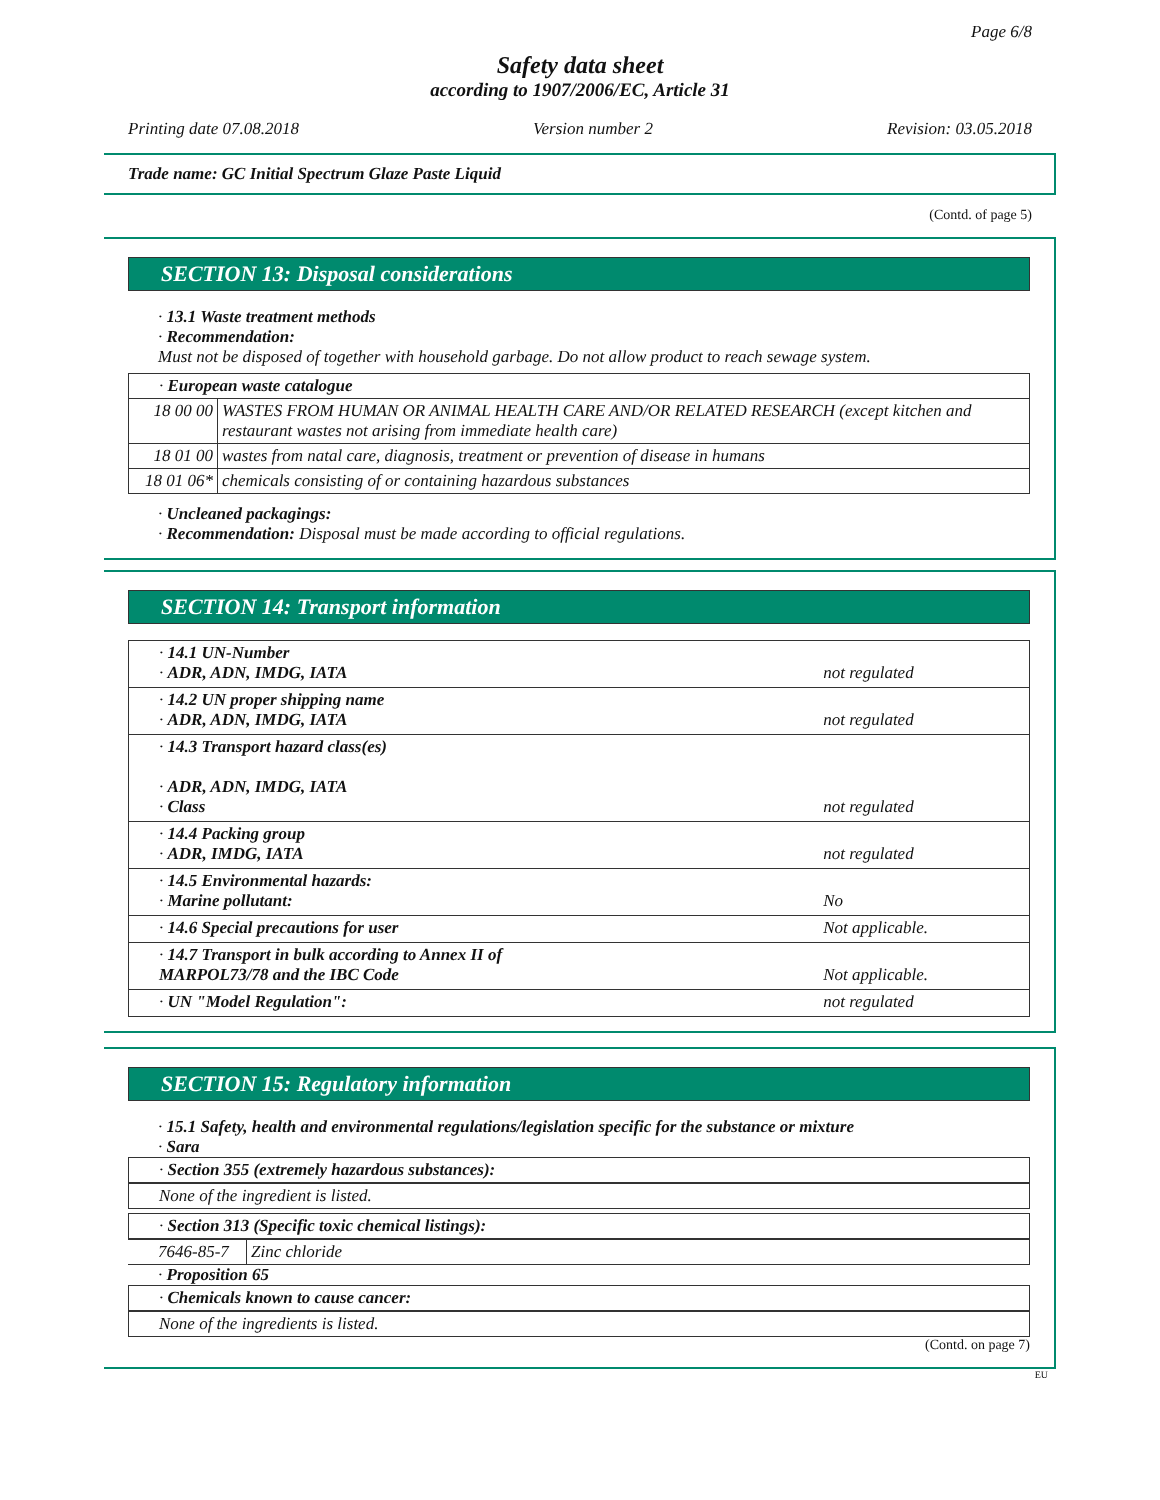Page 6/8
Safety data sheet
according to 1907/2006/EC, Article 31
Printing date 07.08.2018 Version number 2 Revision: 03.05.2018
Trade name: GC Initial Spectrum Glaze Paste Liquid
(Contd. of page 5)
SECTION 13: Disposal considerations
· 13.1 Waste treatment methods
· Recommendation:
Must not be disposed of together with household garbage. Do not allow product to reach sewage system.
| · European waste catalogue | |
| 18 00 00 | WASTES FROM HUMAN OR ANIMAL HEALTH CARE AND/OR RELATED RESEARCH (except kitchen and restaurant wastes not arising from immediate health care) |
| 18 01 00 | wastes from natal care, diagnosis, treatment or prevention of disease in humans |
| 18 01 06* | chemicals consisting of or containing hazardous substances |
· Uncleaned packagings:
· Recommendation: Disposal must be made according to official regulations.
SECTION 14: Transport information
| · 14.1 UN-Number · ADR, ADN, IMDG, IATA | not regulated |
| · 14.2 UN proper shipping name · ADR, ADN, IMDG, IATA | not regulated |
| · 14.3 Transport hazard class(es) · ADR, ADN, IMDG, IATA · Class | not regulated |
| · 14.4 Packing group · ADR, IMDG, IATA | not regulated |
| · 14.5 Environmental hazards: · Marine pollutant: | No |
| · 14.6 Special precautions for user | Not applicable. |
| · 14.7 Transport in bulk according to Annex II of MARPOL73/78 and the IBC Code | Not applicable. |
| · UN "Model Regulation": | not regulated |
SECTION 15: Regulatory information
· 15.1 Safety, health and environmental regulations/legislation specific for the substance or mixture
· Sara
· Section 355 (extremely hazardous substances):
None of the ingredient is listed.
· Section 313 (Specific toxic chemical listings):
| 7646-85-7 | Zinc chloride |
· Proposition 65
· Chemicals known to cause cancer:
None of the ingredients is listed.
(Contd. on page 7)
EU